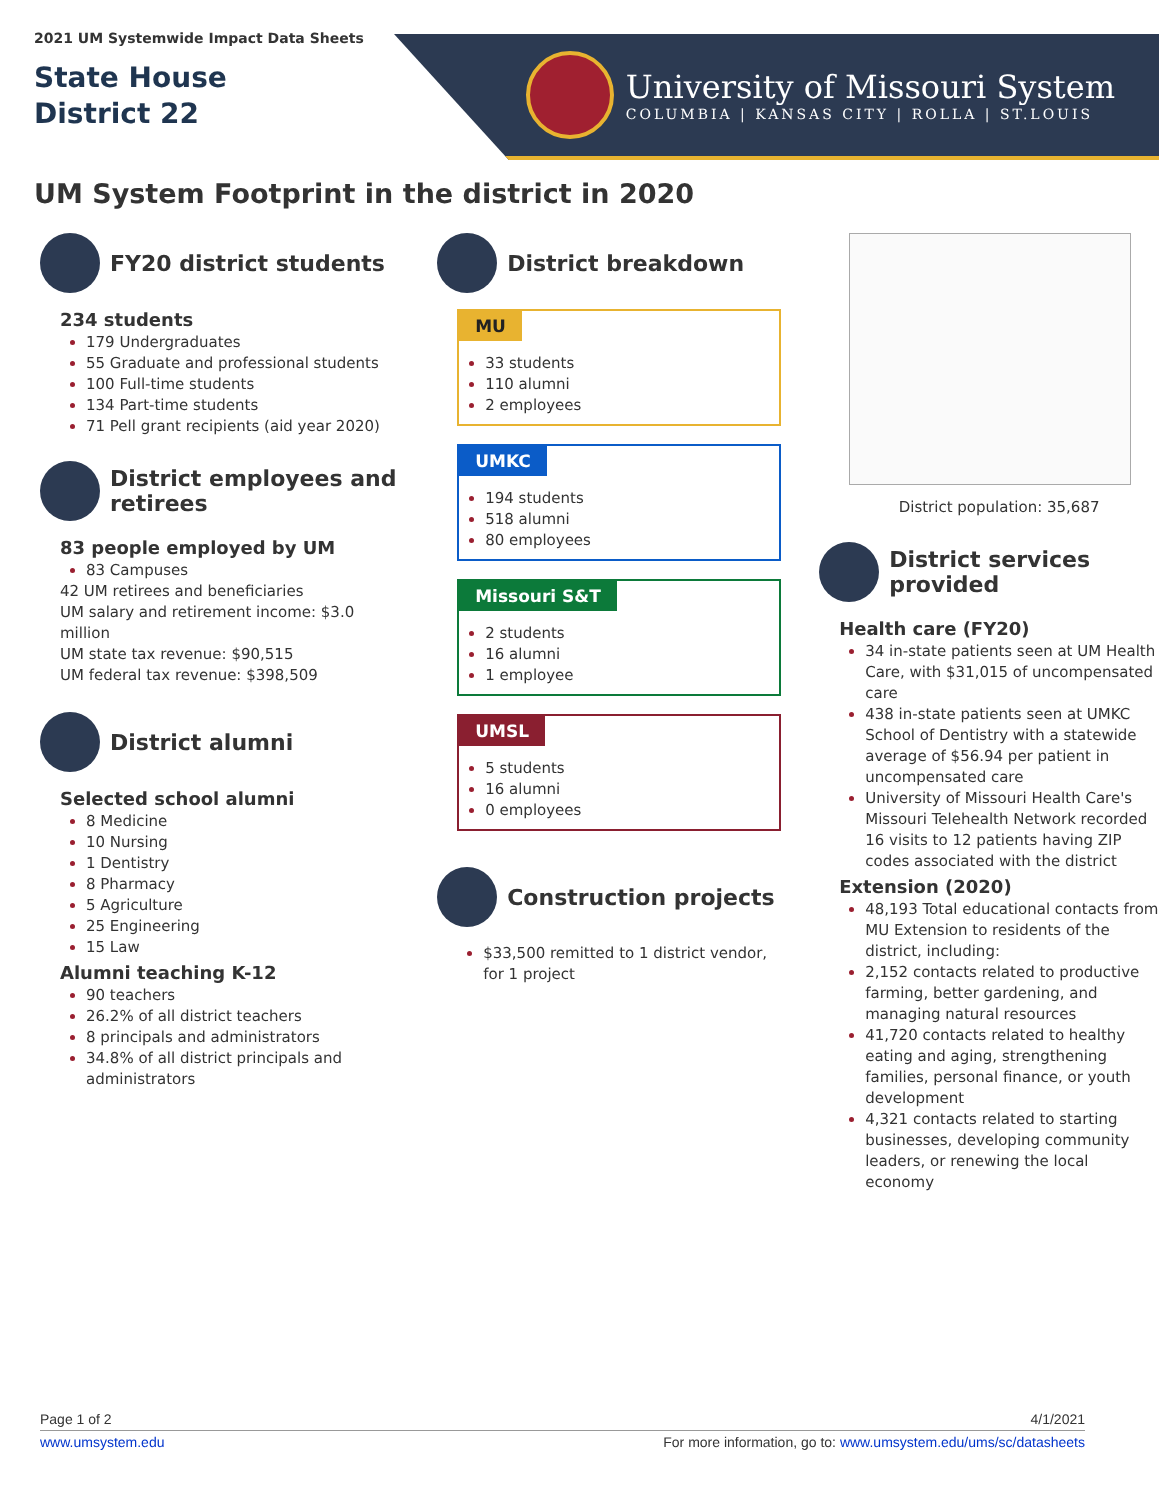2021 UM Systemwide Impact Data Sheets
State House
District 22
University of Missouri System
COLUMBIA | KANSAS CITY | ROLLA | ST.LOUIS
UM System Footprint in the district in 2020
FY20 district students
234 students
179 Undergraduates
55 Graduate and professional students
100 Full-time students
134 Part-time students
71 Pell grant recipients (aid year 2020)
District employees and retirees
83 people employed by UM
83 Campuses
42 UM retirees and beneficiaries
UM salary and retirement income: $3.0 million
UM state tax revenue: $90,515
UM federal tax revenue: $398,509
District alumni
Selected school alumni
8 Medicine
10 Nursing
1 Dentistry
8 Pharmacy
5 Agriculture
25 Engineering
15 Law
Alumni teaching K-12
90 teachers
26.2% of all district teachers
8 principals and administrators
34.8% of all district principals and administrators
District breakdown
MU
33 students
110 alumni
2 employees
UMKC
194 students
518 alumni
80 employees
Missouri S&T
2 students
16 alumni
1 employee
UMSL
5 students
16 alumni
0 employees
Construction projects
$33,500 remitted to 1 district vendor, for 1 project
District population: 35,687
District services provided
Health care (FY20)
34 in-state patients seen at UM Health Care, with $31,015 of uncompensated care
438 in-state patients seen at UMKC School of Dentistry with a statewide average of $56.94 per patient in uncompensated care
University of Missouri Health Care's Missouri Telehealth Network recorded 16 visits to 12 patients having ZIP codes associated with the district
Extension (2020)
48,193 Total educational contacts from MU Extension to residents of the district, including:
2,152 contacts related to productive farming, better gardening, and managing natural resources
41,720 contacts related to healthy eating and aging, strengthening families, personal finance, or youth development
4,321 contacts related to starting businesses, developing community leaders, or renewing the local economy
Page 1 of 2 4/1/2021
www.umsystem.edu For more information, go to: www.umsystem.edu/ums/sc/datasheets